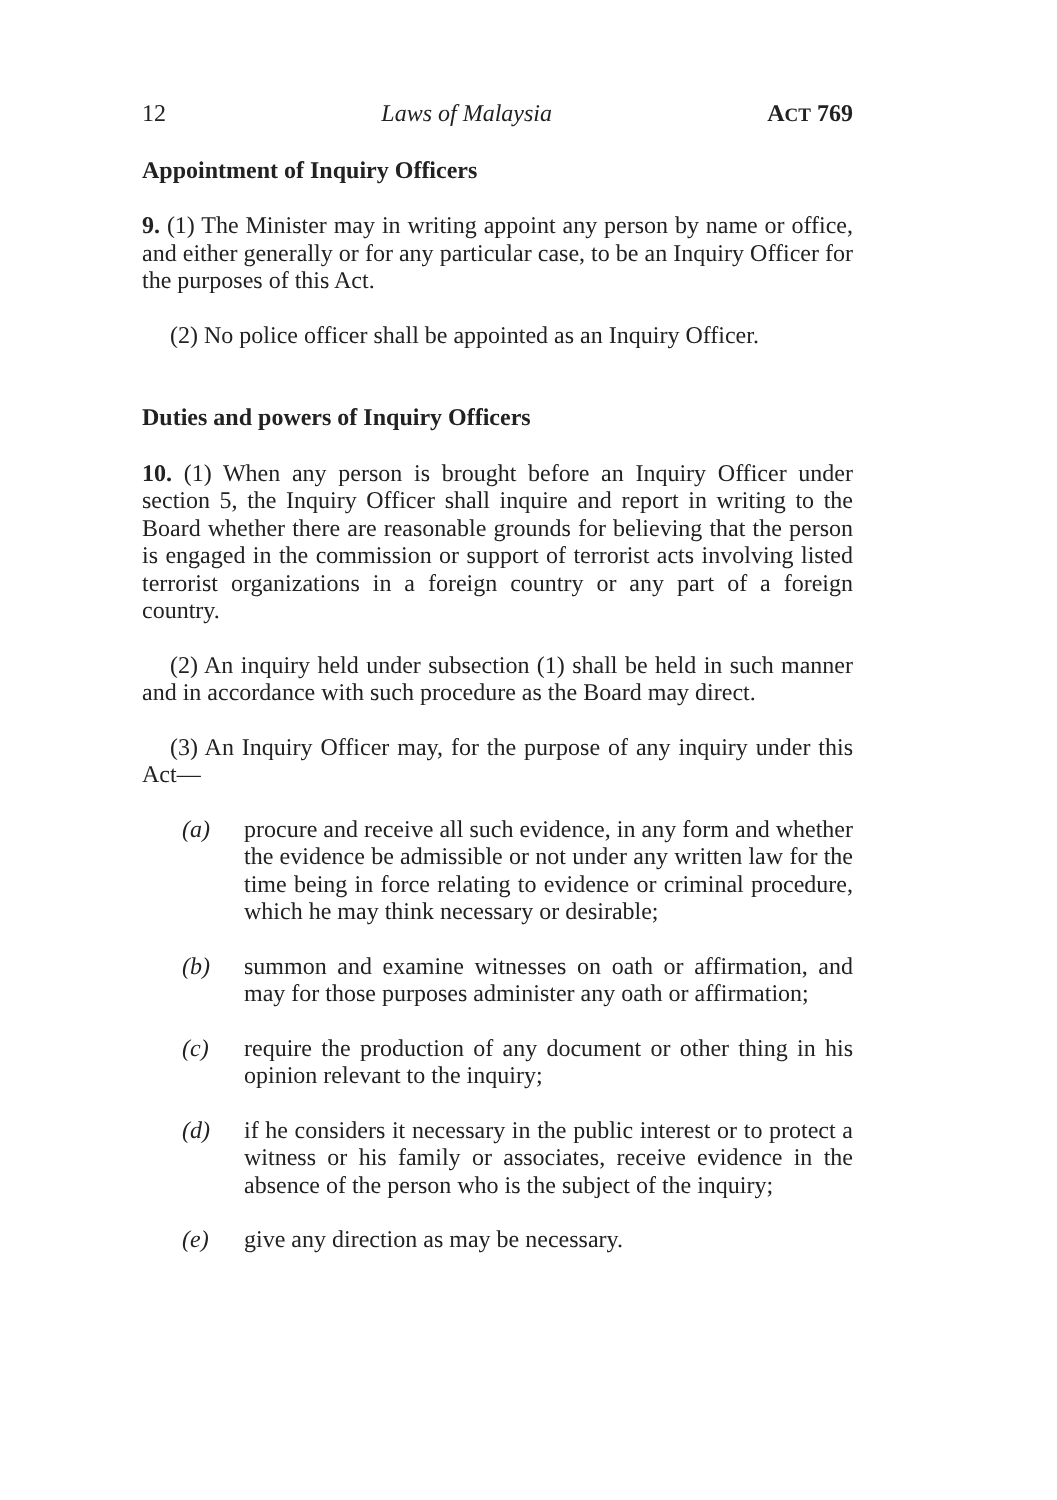12 Laws of Malaysia ACT 769
Appointment of Inquiry Officers
9. (1) The Minister may in writing appoint any person by name or office, and either generally or for any particular case, to be an Inquiry Officer for the purposes of this Act.
(2) No police officer shall be appointed as an Inquiry Officer.
Duties and powers of Inquiry Officers
10. (1) When any person is brought before an Inquiry Officer under section 5, the Inquiry Officer shall inquire and report in writing to the Board whether there are reasonable grounds for believing that the person is engaged in the commission or support of terrorist acts involving listed terrorist organizations in a foreign country or any part of a foreign country.
(2) An inquiry held under subsection (1) shall be held in such manner and in accordance with such procedure as the Board may direct.
(3) An Inquiry Officer may, for the purpose of any inquiry under this Act—
(a) procure and receive all such evidence, in any form and whether the evidence be admissible or not under any written law for the time being in force relating to evidence or criminal procedure, which he may think necessary or desirable;
(b) summon and examine witnesses on oath or affirmation, and may for those purposes administer any oath or affirmation;
(c) require the production of any document or other thing in his opinion relevant to the inquiry;
(d) if he considers it necessary in the public interest or to protect a witness or his family or associates, receive evidence in the absence of the person who is the subject of the inquiry;
(e) give any direction as may be necessary.